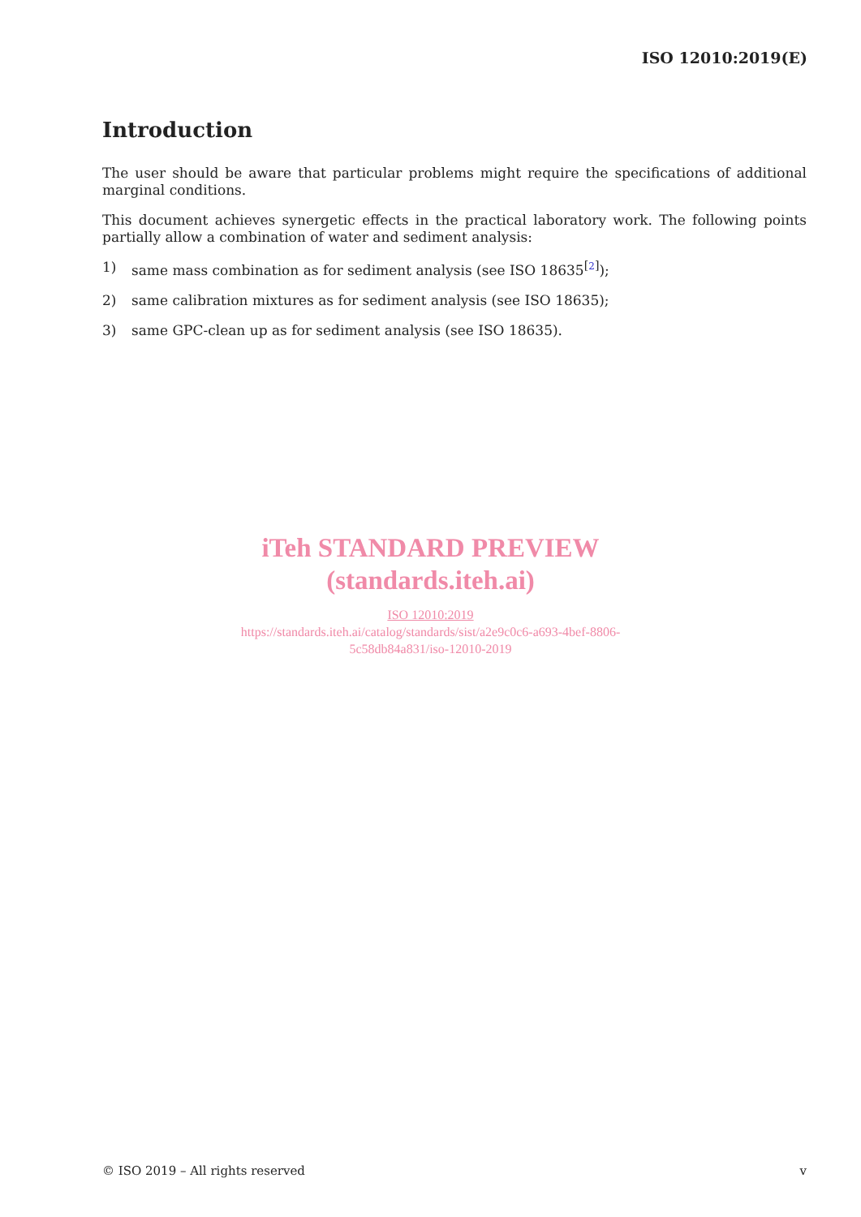ISO 12010:2019(E)
Introduction
The user should be aware that particular problems might require the specifications of additional marginal conditions.
This document achieves synergetic effects in the practical laboratory work. The following points partially allow a combination of water and sediment analysis:
1) same mass combination as for sediment analysis (see ISO 18635<sup>[2]</sup>);
2) same calibration mixtures as for sediment analysis (see ISO 18635);
3) same GPC-clean up as for sediment analysis (see ISO 18635).
iTeh STANDARD PREVIEW
(standards.iteh.ai)
ISO 12010:2019
https://standards.iteh.ai/catalog/standards/sist/a2e9c0c6-a693-4bef-8806-
5c58db84a831/iso-12010-2019
© ISO 2019 – All rights reserved v